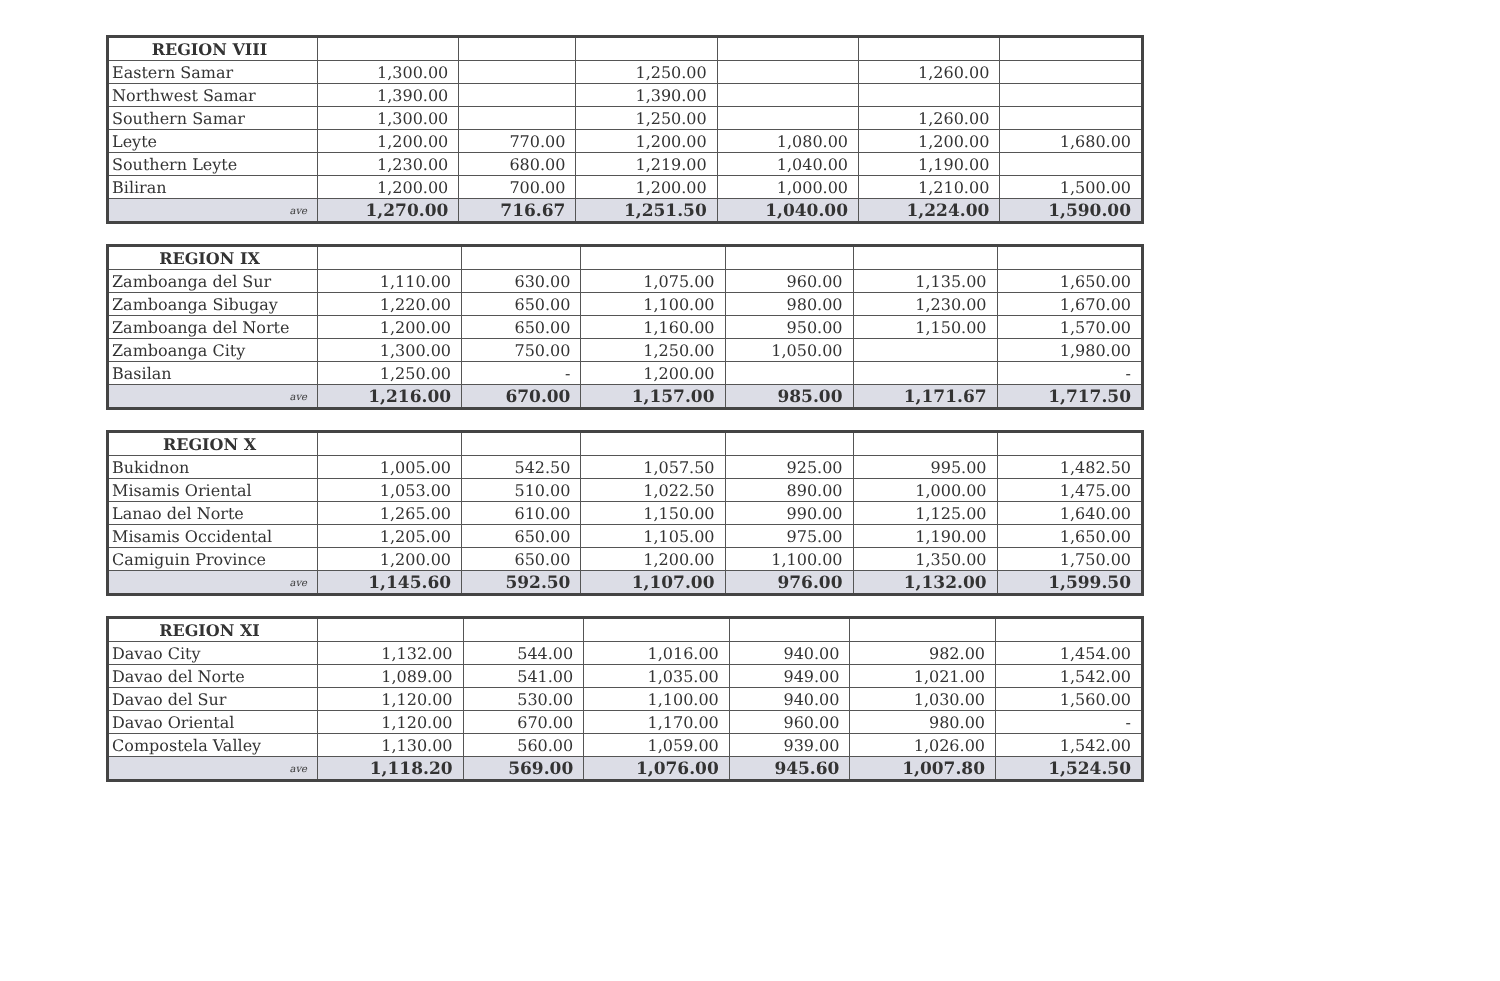| REGION VIII | | | | | | |
| Eastern Samar | 1,300.00 | | 1,250.00 | | 1,260.00 | |
| Northwest Samar | 1,390.00 | | 1,390.00 | | | |
| Southern Samar | 1,300.00 | | 1,250.00 | | 1,260.00 | |
| Leyte | 1,200.00 | 770.00 | 1,200.00 | 1,080.00 | 1,200.00 | 1,680.00 |
| Southern Leyte | 1,230.00 | 680.00 | 1,219.00 | 1,040.00 | 1,190.00 | |
| Biliran | 1,200.00 | 700.00 | 1,200.00 | 1,000.00 | 1,210.00 | 1,500.00 |
| ave | 1,270.00 | 716.67 | 1,251.50 | 1,040.00 | 1,224.00 | 1,590.00 |
| REGION IX | | | | | | |
| Zamboanga del Sur | 1,110.00 | 630.00 | 1,075.00 | 960.00 | 1,135.00 | 1,650.00 |
| Zamboanga Sibugay | 1,220.00 | 650.00 | 1,100.00 | 980.00 | 1,230.00 | 1,670.00 |
| Zamboanga del Norte | 1,200.00 | 650.00 | 1,160.00 | 950.00 | 1,150.00 | 1,570.00 |
| Zamboanga City | 1,300.00 | 750.00 | 1,250.00 | 1,050.00 | | 1,980.00 |
| Basilan | 1,250.00 | - | 1,200.00 | | | - |
| ave | 1,216.00 | 670.00 | 1,157.00 | 985.00 | 1,171.67 | 1,717.50 |
| REGION X | | | | | | |
| Bukidnon | 1,005.00 | 542.50 | 1,057.50 | 925.00 | 995.00 | 1,482.50 |
| Misamis Oriental | 1,053.00 | 510.00 | 1,022.50 | 890.00 | 1,000.00 | 1,475.00 |
| Lanao del Norte | 1,265.00 | 610.00 | 1,150.00 | 990.00 | 1,125.00 | 1,640.00 |
| Misamis Occidental | 1,205.00 | 650.00 | 1,105.00 | 975.00 | 1,190.00 | 1,650.00 |
| Camiguin Province | 1,200.00 | 650.00 | 1,200.00 | 1,100.00 | 1,350.00 | 1,750.00 |
| ave | 1,145.60 | 592.50 | 1,107.00 | 976.00 | 1,132.00 | 1,599.50 |
| REGION XI | | | | | | |
| Davao City | 1,132.00 | 544.00 | 1,016.00 | 940.00 | 982.00 | 1,454.00 |
| Davao del Norte | 1,089.00 | 541.00 | 1,035.00 | 949.00 | 1,021.00 | 1,542.00 |
| Davao del Sur | 1,120.00 | 530.00 | 1,100.00 | 940.00 | 1,030.00 | 1,560.00 |
| Davao Oriental | 1,120.00 | 670.00 | 1,170.00 | 960.00 | 980.00 | - |
| Compostela Valley | 1,130.00 | 560.00 | 1,059.00 | 939.00 | 1,026.00 | 1,542.00 |
| ave | 1,118.20 | 569.00 | 1,076.00 | 945.60 | 1,007.80 | 1,524.50 |